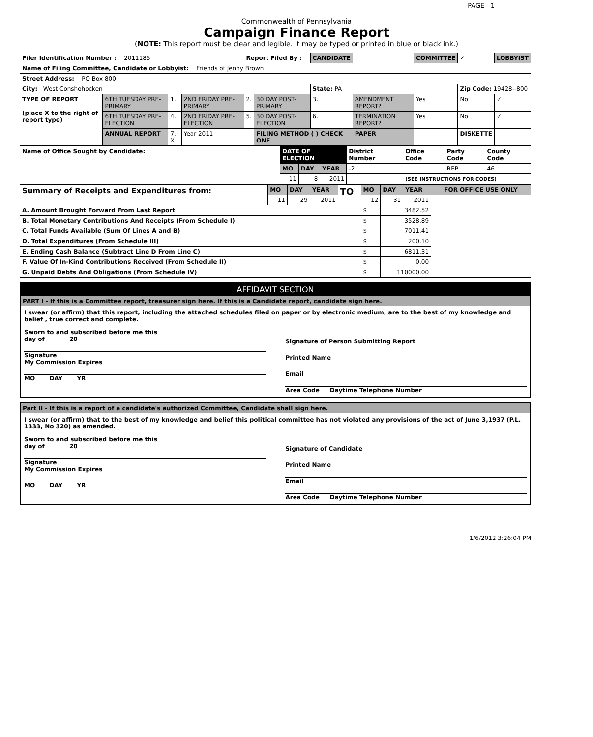PAGE 1
Commonwealth of Pennsylvania
Campaign Finance Report
(NOTE: This report must be clear and legible. It may be typed or printed in blue or black ink.)
| Filer Identification Number : 2011185 | | | | Report Filed By : | | CANDIDATE | | COMMITTEE | ✓ | LOBBYIST | |
| Name of Filing Committee, Candidate or Lobbyist: Friends of Jenny Brown | | | | | | | | | | | |
| Street Address: PO Box 800 | | | | | | | | | | | |
| City: West Conshohocken | | | | | | State: PA | | | Zip Code: 19428--800 | | |
| TYPE OF REPORT (place X to the right of report type) | 6TH TUESDAY PRE-PRIMARY | 1. | 2ND FRIDAY PRE-PRIMARY | 2. | 30 DAY POST-PRIMARY | 3. | AMENDMENT REPORT? | Yes | No | ✓ | |
| | 6TH TUESDAY PRE-ELECTION | 4. | 2ND FRIDAY PRE-ELECTION | 5. | 30 DAY POST-ELECTION | 6. | TERMINATION REPORT? | Yes | No | ✓ | |
| | ANNUAL REPORT | 7. X | Year 2011 | | FILING METHOD ( ) CHECK ONE | | PAPER | | DISKETTE | | |
| Name of Office Sought by Candidate: | DATE OF ELECTION | | | District Number | Office Code | Party Code | County Code |
| | MO | DAY | YEAR | -2 | | REP | 46 |
| | 11 | 8 | 2011 | | (SEE INSTRUCTIONS FOR CODES) | | |
| Summary of Receipts and Expenditures from: | MO | DAY | YEAR | TO | MO | DAY | YEAR | FOR OFFICE USE ONLY |
| | 11 | 29 | 2011 | | 12 | 31 | 2011 | |
| A. Amount Brought Forward From Last Report | | | | | $ | 3482.52 | | |
| B. Total Monetary Contributions And Receipts (From Schedule I) | | | | | $ | 3528.89 | | |
| C. Total Funds Available (Sum Of Lines A and B) | | | | | $ | 7011.41 | | |
| D. Total Expenditures (From Schedule III) | | | | | $ | 200.10 | | |
| E. Ending Cash Balance (Subtract Line D From Line C) | | | | | $ | 6811.31 | | |
| F. Value Of In-Kind Contributions Received (From Schedule II) | | | | | $ | 0.00 | | |
| G. Unpaid Debts And Obligations (From Schedule IV) | | | | | $ | 110000.00 | | |
AFFIDAVIT SECTION
PART I - If this is a Committee report, treasurer sign here. If this is a Candidate report, candidate sign here.
I swear (or affirm) that this report, including the attached schedules filed on paper or by electronic medium, are to the best of my knowledge and belief , true correct and complete.
Sworn to and subscribed before me this
day of 20
Signature
My Commission Expires
MO DAY YR
Signature of Person Submitting Report
Printed Name
Email
Area Code Daytime Telephone Number
Part II - If this is a report of a candidate's authorized Committee, Candidate shall sign here.
I swear (or affirm) that to the best of my knowledge and belief this political committee has not violated any provisions of the act of June 3,1937 (P.L. 1333, No 320) as amended.
Sworn to and subscribed before me this
day of 20
Signature
My Commission Expires
MO DAY YR
Signature of Candidate
Printed Name
Email
Area Code Daytime Telephone Number
1/6/2012 3:26:04 PM